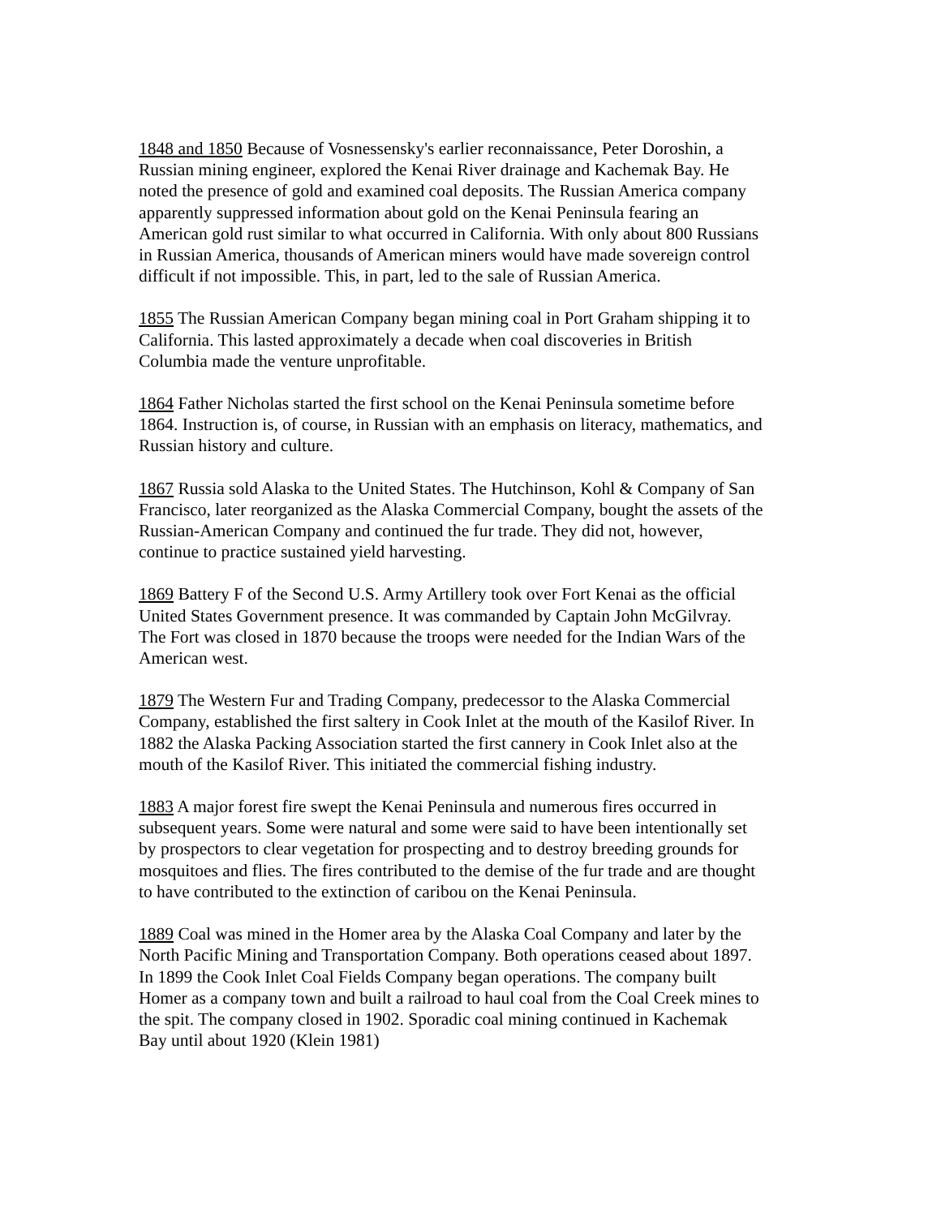1848 and 1850 Because of Vosnessensky's earlier reconnaissance, Peter Doroshin, a Russian mining engineer, explored the Kenai River drainage and Kachemak Bay. He noted the presence of gold and examined coal deposits. The Russian America company apparently suppressed information about gold on the Kenai Peninsula fearing an American gold rust similar to what occurred in California. With only about 800 Russians in Russian America, thousands of American miners would have made sovereign control difficult if not impossible. This, in part, led to the sale of Russian America.
1855 The Russian American Company began mining coal in Port Graham shipping it to California. This lasted approximately a decade when coal discoveries in British Columbia made the venture unprofitable.
1864 Father Nicholas started the first school on the Kenai Peninsula sometime before 1864. Instruction is, of course, in Russian with an emphasis on literacy, mathematics, and Russian history and culture.
1867 Russia sold Alaska to the United States. The Hutchinson, Kohl & Company of San Francisco, later reorganized as the Alaska Commercial Company, bought the assets of the Russian-American Company and continued the fur trade. They did not, however, continue to practice sustained yield harvesting.
1869 Battery F of the Second U.S. Army Artillery took over Fort Kenai as the official United States Government presence. It was commanded by Captain John McGilvray. The Fort was closed in 1870 because the troops were needed for the Indian Wars of the American west.
1879 The Western Fur and Trading Company, predecessor to the Alaska Commercial Company, established the first saltery in Cook Inlet at the mouth of the Kasilof River. In 1882 the Alaska Packing Association started the first cannery in Cook Inlet also at the mouth of the Kasilof River. This initiated the commercial fishing industry.
1883 A major forest fire swept the Kenai Peninsula and numerous fires occurred in subsequent years. Some were natural and some were said to have been intentionally set by prospectors to clear vegetation for prospecting and to destroy breeding grounds for mosquitoes and flies. The fires contributed to the demise of the fur trade and are thought to have contributed to the extinction of caribou on the Kenai Peninsula.
1889 Coal was mined in the Homer area by the Alaska Coal Company and later by the North Pacific Mining and Transportation Company. Both operations ceased about 1897. In 1899 the Cook Inlet Coal Fields Company began operations. The company built Homer as a company town and built a railroad to haul coal from the Coal Creek mines to the spit. The company closed in 1902. Sporadic coal mining continued in Kachemak Bay until about 1920 (Klein 1981)